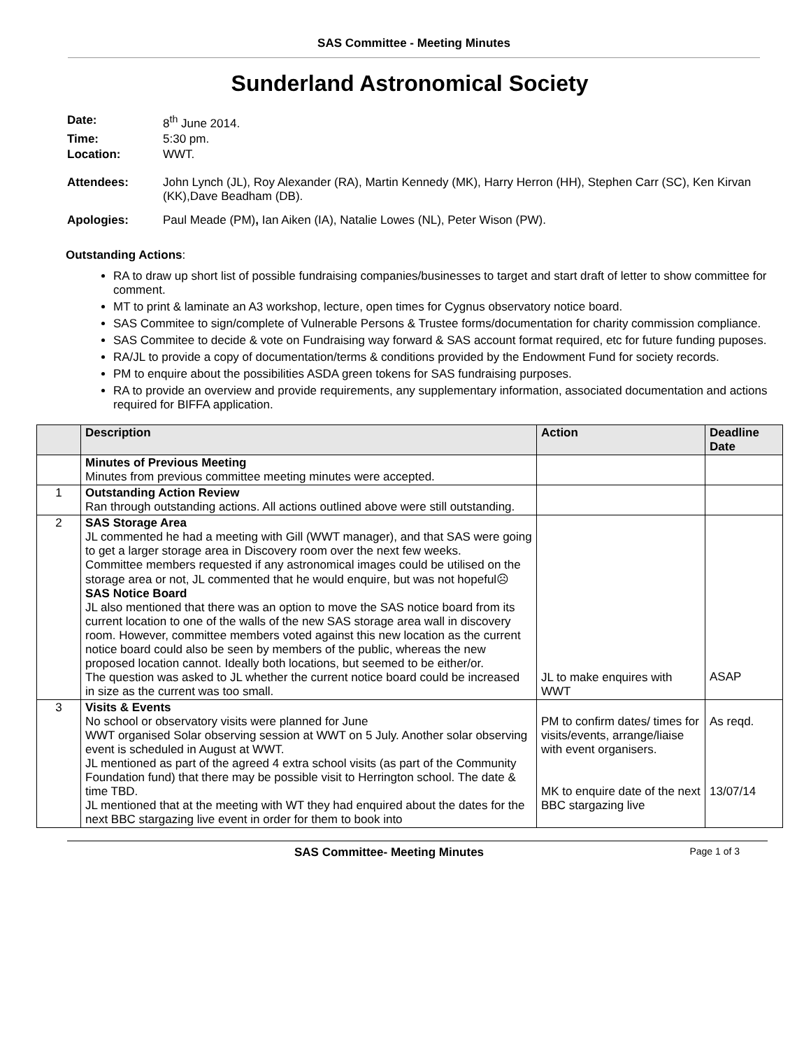SAS Committee - Meeting Minutes
Sunderland Astronomical Society
| Date: | 8<sup>th</sup> June 2014. |
| Time: | 5:30 pm. |
| Location: | WWT. |
| Attendees: | John Lynch (JL), Roy Alexander (RA), Martin Kennedy (MK), Harry Herron (HH), Stephen Carr (SC), Ken Kirvan (KK),Dave Beadham (DB). |
| Apologies: | Paul Meade (PM) , Ian Aiken (IA), Natalie Lowes (NL), Peter Wison (PW). |
Outstanding Actions:
RA to draw up short list of possible fundraising companies/businesses to target and start draft of letter to show committee for comment.
MT to print & laminate an A3 workshop, lecture, open times for Cygnus observatory notice board.
SAS Commitee to sign/complete of Vulnerable Persons & Trustee forms/documentation for charity commission compliance.
SAS Commitee to decide & vote on Fundraising way forward & SAS account format required, etc for future funding puposes.
RA/JL to provide a copy of documentation/terms & conditions provided by the Endowment Fund for society records.
PM to enquire about the possibilities ASDA green tokens for SAS fundraising purposes.
RA to provide an overview and provide requirements, any supplementary information, associated documentation and actions required for BIFFA application.
| | Description | Action | Deadline Date |
| --- | --- | --- | --- |
| | Minutes of Previous Meeting Minutes from previous committee meeting minutes were accepted. | | |
| 1 | Outstanding Action Review Ran through outstanding actions. All actions outlined above were still outstanding. | | |
| 2 | SAS Storage Area JL commented he had a meeting with Gill (WWT manager), and that SAS were going to get a larger storage area in Discovery room over the next few weeks. Committee members requested if any astronomical images could be utilised on the storage area or not, JL commented that he would enquire, but was not hopeful☹ SAS Notice Board JL also mentioned that there was an option to move the SAS notice board from its current location to one of the walls of the new SAS storage area wall in discovery room. However, committee members voted against this new location as the current notice board could also be seen by members of the public, whereas the new proposed location cannot. Ideally both locations, but seemed to be either/or. The question was asked to JL whether the current notice board could be increased in size as the current was too small. | JL to make enquires with WWT | ASAP |
| 3 | Visits & Events No school or observatory visits were planned for June WWT organised Solar observing session at WWT on 5 July. Another solar observing event is scheduled in August at WWT. JL mentioned as part of the agreed 4 extra school visits (as part of the Community Foundation fund) that there may be possible visit to Herrington school. The date & time TBD. JL mentioned that at the meeting with WT they had enquired about the dates for the next BBC stargazing live event in order for them to book into | PM to confirm dates/ times for visits/events, arrange/liaise with event organisers. MK to enquire date of the next BBC stargazing live | As reqd. 13/07/14 |
SAS Committee- Meeting Minutes Page 1 of 3